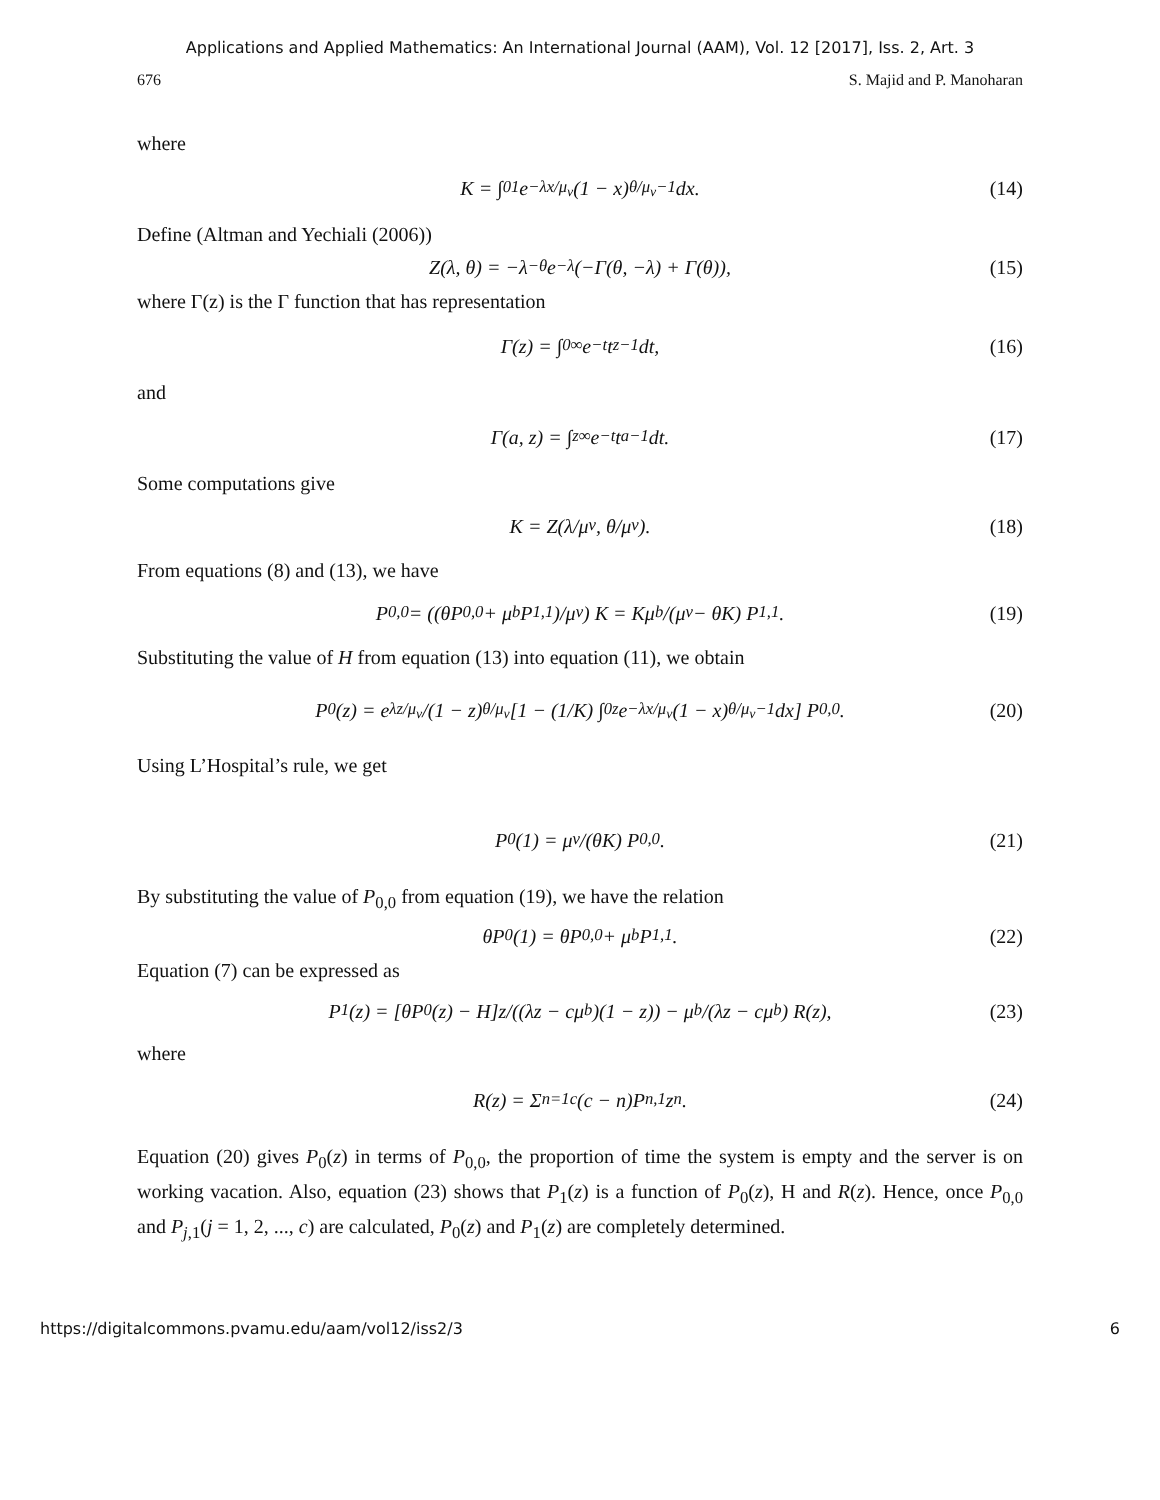Applications and Applied Mathematics: An International Journal (AAM), Vol. 12 [2017], Iss. 2, Art. 3
676 S. Majid and P. Manoharan
where
K = ∫<sub>0</sub><sup>1</sup> e<sup>−λx/μ<sub>v</sub></sup>(1 − x)<sup>θ/μ<sub>v</sub>−1</sup>dx. (14)
Define (Altman and Yechiali (2006))
Z(λ, θ) = −λ<sup>−θ</sup>e<sup>−λ</sup>(−Γ(θ, −λ) + Γ(θ)), (15)
where Γ(z) is the Γ function that has representation
Γ(z) = ∫<sub>0</sub><sup>∞</sup> e<sup>−t</sup>t<sup>z−1</sup>dt, (16)
and
Γ(a, z) = ∫<sub>z</sub><sup>∞</sup> e<sup>−t</sup>t<sup>a−1</sup>dt. (17)
Some computations give
K = Z(λ/μ<sub>v</sub>, θ/μ<sub>v</sub>). (18)
From equations (8) and (13), we have
P<sub>0,0</sub> = ((θP<sub>0,0</sub> + μ<sub>b</sub>P<sub>1,1</sub>)/μ<sub>v</sub>) K = Kμ<sub>b</sub>/(μ<sub>v</sub> − θK) P<sub>1,1</sub>. (19)
Substituting the value of H from equation (13) into equation (11), we obtain
P<sub>0</sub>(z) = e<sup>λz/μ<sub>v</sub></sup>/(1 − z)<sup>θ/μ<sub>v</sub></sup> [1 − (1/K) ∫<sub>0</sub><sup>z</sup> e<sup>−λx/μ<sub>v</sub></sup>(1 − x)<sup>θ/μ<sub>v</sub>−1</sup>dx] P<sub>0,0</sub>. (20)
Using L’Hospital’s rule, we get
P<sub>0</sub>(1) = μ<sub>v</sub>/(θK) P<sub>0,0</sub>. (21)
By substituting the value of P<sub>0,0</sub> from equation (19), we have the relation
θP<sub>0</sub>(1) = θP<sub>0,0</sub> + μ<sub>b</sub>P<sub>1,1</sub>. (22)
Equation (7) can be expressed as
P<sub>1</sub>(z) = [θP<sub>0</sub>(z) − H]z/((λz − cμ<sub>b</sub>)(1 − z)) − μ<sub>b</sub>/(λz − cμ<sub>b</sub>) R(z), (23)
where
R(z) = Σ<sub>n=1</sub><sup>c</sup>(c − n)P<sub>n,1</sub>z<sup>n</sup>. (24)
Equation (20) gives P<sub>0</sub>(z) in terms of P<sub>0,0</sub>, the proportion of time the system is empty and the server is on working vacation. Also, equation (23) shows that P<sub>1</sub>(z) is a function of P<sub>0</sub>(z), H and R(z). Hence, once P<sub>0,0</sub> and P<sub>j,1</sub>(j = 1, 2, ..., c) are calculated, P<sub>0</sub>(z) and P<sub>1</sub>(z) are completely determined.
https://digitalcommons.pvamu.edu/aam/vol12/iss2/3 6